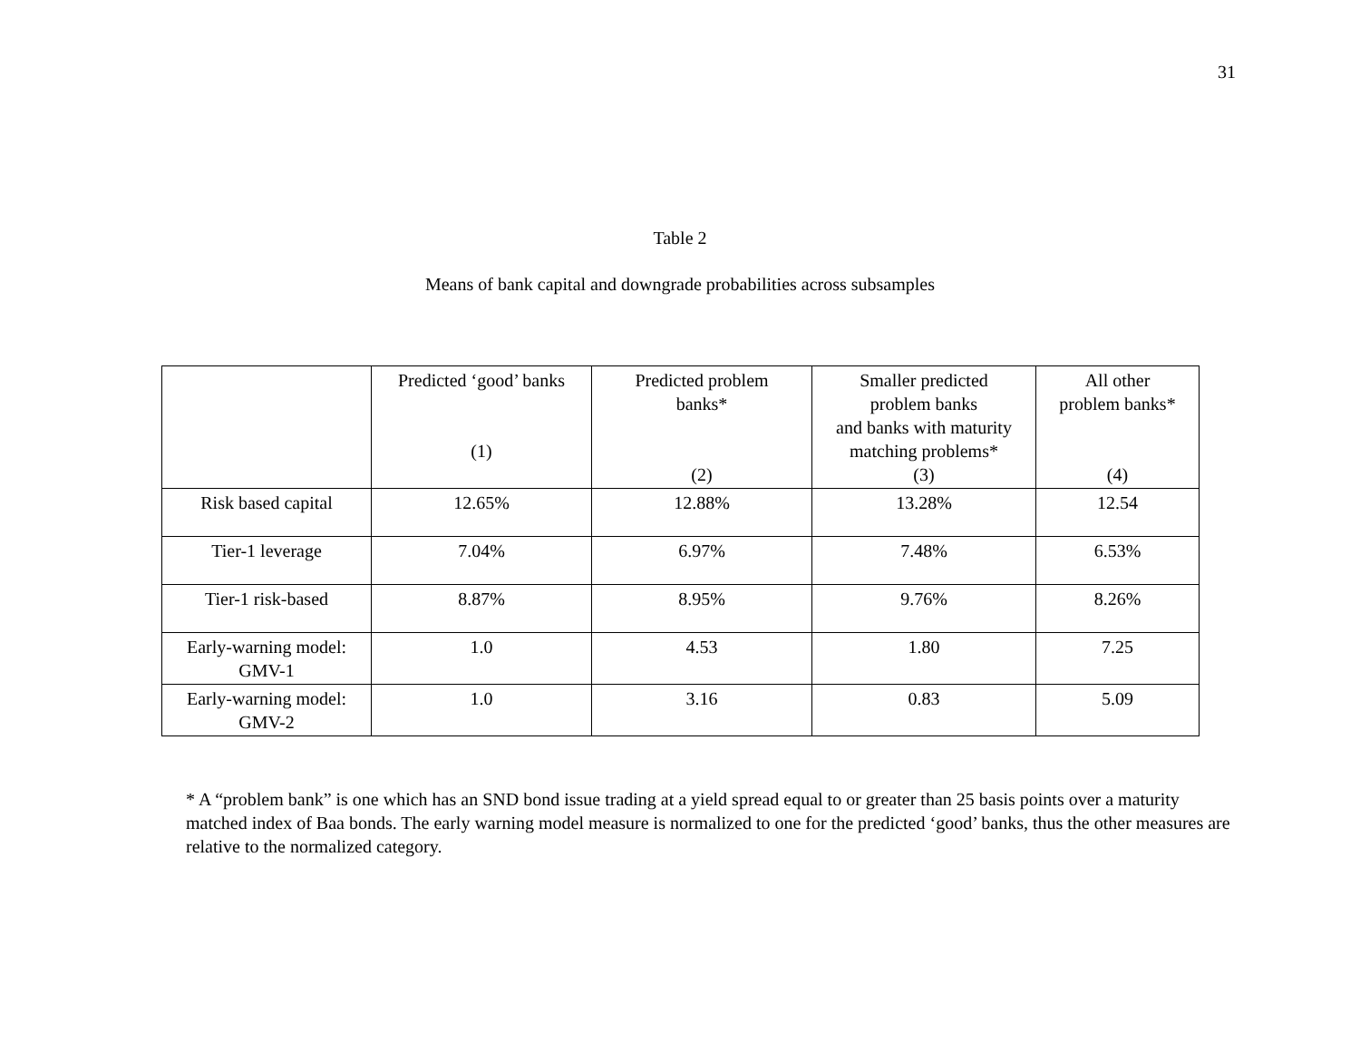31
Table 2
Means of bank capital and downgrade probabilities across subsamples
| | Predicted ‘good’ banks (1) | Predicted problem banks* (2) | Smaller predicted problem banks and banks with maturity matching problems* (3) | All other problem banks* (4) |
| --- | --- | --- | --- | --- |
| Risk based capital | 12.65% | 12.88% | 13.28% | 12.54 |
| Tier-1 leverage | 7.04% | 6.97% | 7.48% | 6.53% |
| Tier-1 risk-based | 8.87% | 8.95% | 9.76% | 8.26% |
| Early-warning model: GMV-1 | 1.0 | 4.53 | 1.80 | 7.25 |
| Early-warning model: GMV-2 | 1.0 | 3.16 | 0.83 | 5.09 |
* A “problem bank” is one which has an SND bond issue trading at a yield spread equal to or greater than 25 basis points over a maturity matched index of Baa bonds. The early warning model measure is normalized to one for the predicted ‘good’ banks, thus the other measures are relative to the normalized category.